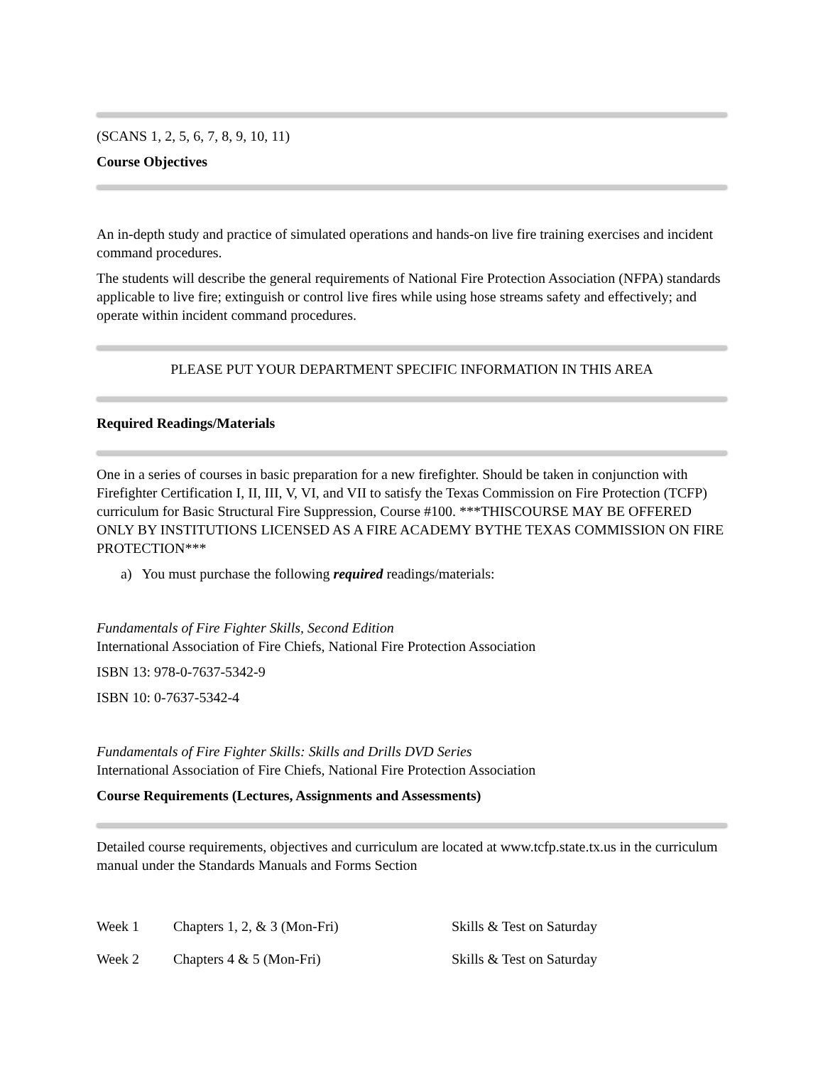(SCANS 1, 2, 5, 6, 7, 8, 9, 10, 11)
Course Objectives
An in-depth study and practice of simulated operations and hands-on live fire training exercises and incident command procedures.
The students will describe the general requirements of National Fire Protection Association (NFPA) standards applicable to live fire; extinguish or control live fires while using hose streams safety and effectively; and operate within incident command procedures.
PLEASE PUT YOUR DEPARTMENT SPECIFIC INFORMATION IN THIS AREA
Required Readings/Materials
One in a series of courses in basic preparation for a new firefighter. Should be taken in conjunction with Firefighter Certification I, II, III, V, VI, and VII to satisfy the Texas Commission on Fire Protection (TCFP) curriculum for Basic Structural Fire Suppression, Course #100. ***THISCOURSE MAY BE OFFERED ONLY BY INSTITUTIONS LICENSED AS A FIRE ACADEMY BYTHE TEXAS COMMISSION ON FIRE PROTECTION***
a) You must purchase the following required readings/materials:
Fundamentals of Fire Fighter Skills, Second Edition
International Association of Fire Chiefs, National Fire Protection Association
ISBN 13: 978-0-7637-5342-9
ISBN 10: 0-7637-5342-4
Fundamentals of Fire Fighter Skills: Skills and Drills DVD Series
International Association of Fire Chiefs, National Fire Protection Association
Course Requirements (Lectures, Assignments and Assessments)
Detailed course requirements, objectives and curriculum are located at www.tcfp.state.tx.us in the curriculum manual under the Standards Manuals and Forms Section
| Week 1 | Chapters 1, 2, & 3 (Mon-Fri) | Skills & Test on Saturday |
| Week 2 | Chapters 4 & 5 (Mon-Fri) | Skills & Test on Saturday |